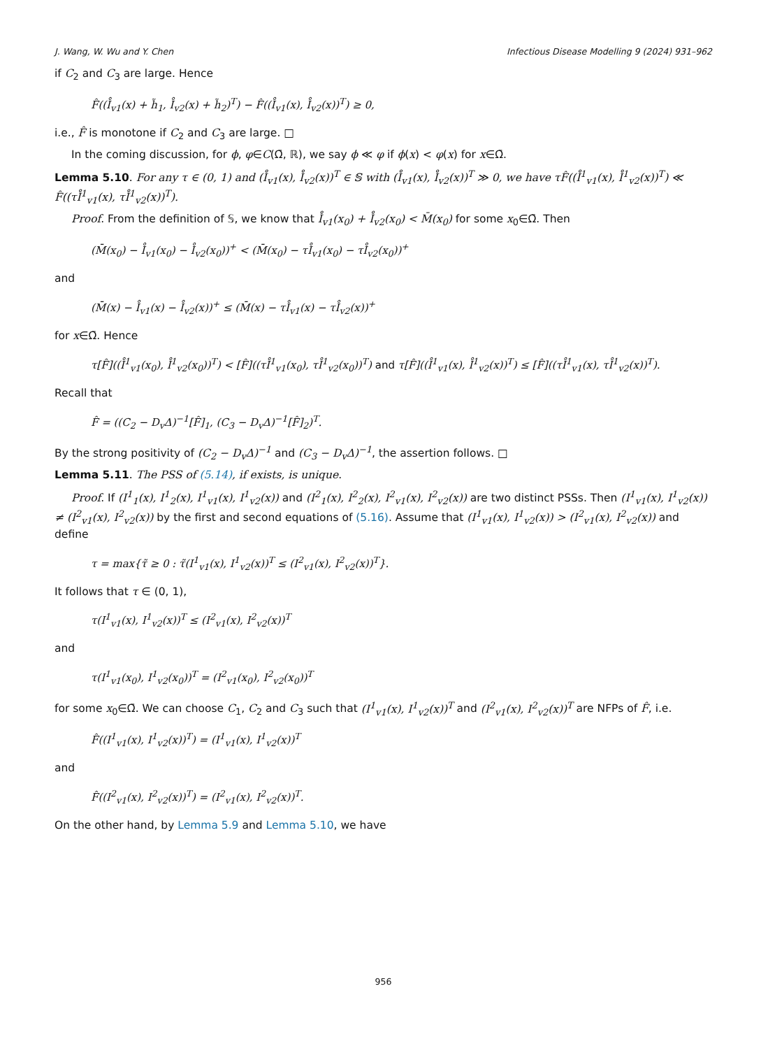J. Wang, W. Wu and Y. Chen Infectious Disease Modelling 9 (2024) 931–962
if C<sub>2</sub> and C<sub>3</sub> are large. Hence
F̂((I̊<sub>v1</sub>(x) + h̃<sub>1</sub>, I̊<sub>v2</sub>(x) + h̃<sub>2</sub>)<sup>T</sup>) − F̂((I̊<sub>v1</sub>(x), I̊<sub>v2</sub>(x))<sup>T</sup>) ≥ 0,
i.e., F̂ is monotone if C<sub>2</sub> and C<sub>3</sub> are large. □
In the coming discussion, for ϕ, φ∈C(Ω̄, ℝ), we say ϕ ≪ φ if ϕ(x) < φ(x) for x∈Ω̄.
Lemma 5.10. For any τ ∈ (0, 1) and (I̊<sub>v1</sub>(x), I̊<sub>v2</sub>(x))<sup>T</sup> ∈ 𝕊 with (I̊<sub>v1</sub>(x), I̊<sub>v2</sub>(x))<sup>T</sup> ≫ 0, we have τF̂((I̊<sup>1</sup><sub>v1</sub>(x), I̊<sup>1</sup><sub>v2</sub>(x))<sup>T</sup>) ≪ F̂((τI̊<sup>1</sup><sub>v1</sub>(x), τI̊<sup>1</sup><sub>v2</sub>(x))<sup>T</sup>).
Proof. From the definition of 𝕊, we know that I̊<sub>v1</sub>(x<sub>0</sub>) + I̊<sub>v2</sub>(x<sub>0</sub>) < M̄(x<sub>0</sub>) for some x<sub>0</sub>∈Ω̄. Then
(M̄(x<sub>0</sub>) − I̊<sub>v1</sub>(x<sub>0</sub>) − I̊<sub>v2</sub>(x<sub>0</sub>))<sup>+</sup> < (M̄(x<sub>0</sub>) − τI̊<sub>v1</sub>(x<sub>0</sub>) − τI̊<sub>v2</sub>(x<sub>0</sub>))<sup>+</sup>
and
(M̄(x) − I̊<sub>v1</sub>(x) − I̊<sub>v2</sub>(x))<sup>+</sup> ≤ (M̄(x) − τI̊<sub>v1</sub>(x) − τI̊<sub>v2</sub>(x))<sup>+</sup>
for x∈Ω̄. Hence
τ[F̂]((I̊<sup>1</sup><sub>v1</sub>(x<sub>0</sub>), I̊<sup>1</sup><sub>v2</sub>(x<sub>0</sub>))<sup>T</sup>) < [F̂]((τI̊<sup>1</sup><sub>v1</sub>(x<sub>0</sub>), τI̊<sup>1</sup><sub>v2</sub>(x<sub>0</sub>))<sup>T</sup>) and τ[F̂]((I̊<sup>1</sup><sub>v1</sub>(x), I̊<sup>1</sup><sub>v2</sub>(x))<sup>T</sup>) ≤ [F̂]((τI̊<sup>1</sup><sub>v1</sub>(x), τI̊<sup>1</sup><sub>v2</sub>(x))<sup>T</sup>).
Recall that
F̂ = ((C<sub>2</sub> − D<sub>v</sub>Δ)<sup>−1</sup>[F̂]<sub>1</sub>, (C<sub>3</sub> − D<sub>v</sub>Δ)<sup>−1</sup>[F̂]<sub>2</sub>)<sup>T</sup>.
By the strong positivity of (C<sub>2</sub> − D<sub>v</sub>Δ)<sup>−1</sup> and (C<sub>3</sub> − D<sub>v</sub>Δ)<sup>−1</sup>, the assertion follows. □
Lemma 5.11. The PSS of (5.14), if exists, is unique.
Proof. If (I<sup>1</sup><sub>1</sub>(x), I<sup>1</sup><sub>2</sub>(x), I<sup>1</sup><sub>v1</sub>(x), I<sup>1</sup><sub>v2</sub>(x)) and (I<sup>2</sup><sub>1</sub>(x), I<sup>2</sup><sub>2</sub>(x), I<sup>2</sup><sub>v1</sub>(x), I<sup>2</sup><sub>v2</sub>(x)) are two distinct PSSs. Then (I<sup>1</sup><sub>v1</sub>(x), I<sup>1</sup><sub>v2</sub>(x)) ≠ (I<sup>2</sup><sub>v1</sub>(x), I<sup>2</sup><sub>v2</sub>(x)) by the first and second equations of (5.16). Assume that (I<sup>1</sup><sub>v1</sub>(x), I<sup>1</sup><sub>v2</sub>(x)) > (I<sup>2</sup><sub>v1</sub>(x), I<sup>2</sup><sub>v2</sub>(x)) and define
τ = max{τ̃ ≥ 0 : τ̃(I<sup>1</sup><sub>v1</sub>(x), I<sup>1</sup><sub>v2</sub>(x))<sup>T</sup> ≤ (I<sup>2</sup><sub>v1</sub>(x), I<sup>2</sup><sub>v2</sub>(x))<sup>T</sup>}.
It follows that τ ∈ (0, 1),
τ(I<sup>1</sup><sub>v1</sub>(x), I<sup>1</sup><sub>v2</sub>(x))<sup>T</sup> ≤ (I<sup>2</sup><sub>v1</sub>(x), I<sup>2</sup><sub>v2</sub>(x))<sup>T</sup>
and
τ(I<sup>1</sup><sub>v1</sub>(x<sub>0</sub>), I<sup>1</sup><sub>v2</sub>(x<sub>0</sub>))<sup>T</sup> = (I<sup>2</sup><sub>v1</sub>(x<sub>0</sub>), I<sup>2</sup><sub>v2</sub>(x<sub>0</sub>))<sup>T</sup>
for some x<sub>0</sub>∈Ω̄. We can choose C<sub>1</sub>, C<sub>2</sub> and C<sub>3</sub> such that (I<sup>1</sup><sub>v1</sub>(x), I<sup>1</sup><sub>v2</sub>(x))<sup>T</sup> and (I<sup>2</sup><sub>v1</sub>(x), I<sup>2</sup><sub>v2</sub>(x))<sup>T</sup> are NFPs of F̂, i.e.
F̂((I<sup>1</sup><sub>v1</sub>(x), I<sup>1</sup><sub>v2</sub>(x))<sup>T</sup>) = (I<sup>1</sup><sub>v1</sub>(x), I<sup>1</sup><sub>v2</sub>(x))<sup>T</sup>
and
F̂((I<sup>2</sup><sub>v1</sub>(x), I<sup>2</sup><sub>v2</sub>(x))<sup>T</sup>) = (I<sup>2</sup><sub>v1</sub>(x), I<sup>2</sup><sub>v2</sub>(x))<sup>T</sup>.
On the other hand, by Lemma 5.9 and Lemma 5.10, we have
956